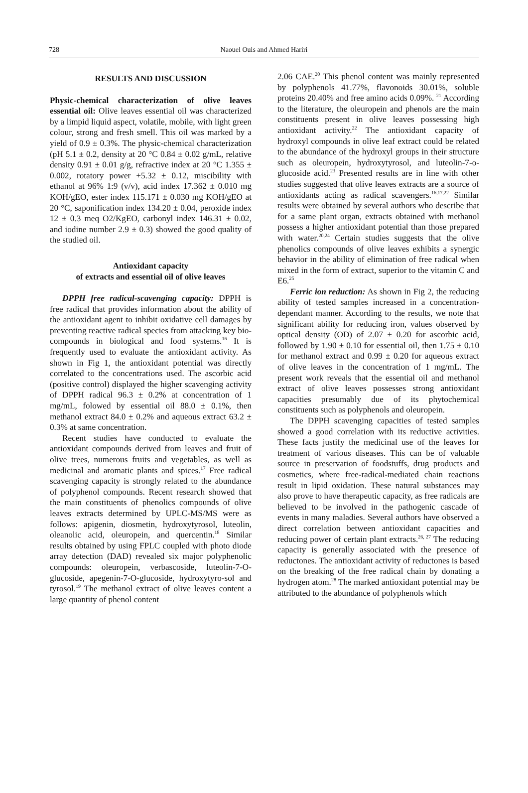728
Naouel Ouis and Ahmed Hariri
RESULTS AND DISCUSSION
Physic-chemical characterization of olive leaves essential oil: Olive leaves essential oil was characterized by a limpid liquid aspect, volatile, mobile, with light green colour, strong and fresh smell. This oil was marked by a yield of 0.9 ± 0.3%. The physic-chemical characterization (pH 5.1 ± 0.2, density at 20 °C 0.84 ± 0.02 g/mL, relative density 0.91 ± 0.01 g/g, refractive index at 20 °C 1.355 ± 0.002, rotatory power +5.32 ± 0.12, miscibility with ethanol at 96% 1:9 (v/v), acid index 17.362 ± 0.010 mg KOH/gEO, ester index 115.171 ± 0.030 mg KOH/gEO at 20 °C, saponification index 134.20 ± 0.04, peroxide index 12 ± 0.3 meq O2/KgEO, carbonyl index 146.31 ± 0.02, and iodine number 2.9 ± 0.3) showed the good quality of the studied oil.
Antioxidant capacity
of extracts and essential oil of olive leaves
DPPH free radical-scavenging capacity: DPPH is free radical that provides information about the ability of the antioxidant agent to inhibit oxidative cell damages by preventing reactive radical species from attacking key bio-compounds in biological and food systems.<sup>16</sup> It is frequently used to evaluate the antioxidant activity. As shown in Fig 1, the antioxidant potential was directly correlated to the concentrations used. The ascorbic acid (positive control) displayed the higher scavenging activity of DPPH radical 96.3 ± 0.2% at concentration of 1 mg/mL, folowed by essential oil 88.0 ± 0.1%, then methanol extract 84.0 ± 0.2% and aqueous extract 63.2 ± 0.3% at same concentration.
Recent studies have conducted to evaluate the antioxidant compounds derived from leaves and fruit of olive trees, numerous fruits and vegetables, as well as medicinal and aromatic plants and spices.<sup>17</sup> Free radical scavenging capacity is strongly related to the abundance of polyphenol compounds. Recent research showed that the main constituents of phenolics compounds of olive leaves extracts determined by UPLC-MS/MS were as follows: apigenin, diosmetin, hydroxytyrosol, luteolin, oleanolic acid, oleuropein, and quercentin.<sup>18</sup> Similar results obtained by using FPLC coupled with photo diode array detection (DAD) revealed six major polyphenolic compounds: oleuropein, verbascoside, luteolin-7-O-glucoside, apegenin-7-O-glucoside, hydroxytyro-sol and tyrosol.<sup>19</sup> The methanol extract of olive leaves content a large quantity of phenol content
2.06 CAE.<sup>20</sup> This phenol content was mainly represented by polyphenols 41.77%, flavonoids 30.01%, soluble proteins 20.40% and free amino acids 0.09%. <sup>21</sup> According to the literature, the oleuropein and phenols are the main constituents present in olive leaves possessing high antioxidant activity.<sup>22</sup> The antioxidant capacity of hydroxyl compounds in olive leaf extract could be related to the abundance of the hydroxyl groups in their structure such as oleuropein, hydroxytyrosol, and luteolin-7-o-glucoside acid.<sup>23</sup> Presented results are in line with other studies suggested that olive leaves extracts are a source of antioxidants acting as radical scavengers.<sup>16,17,22</sup> Similar results were obtained by several authors who describe that for a same plant organ, extracts obtained with methanol possess a higher antioxidant potential than those prepared with water.<sup>20,24</sup> Certain studies suggests that the olive phenolics compounds of olive leaves exhibits a synergic behavior in the ability of elimination of free radical when mixed in the form of extract, superior to the vitamin C and E6.<sup>25</sup>
Ferric ion reduction: As shown in Fig 2, the reducing ability of tested samples increased in a concentration-dependant manner. According to the results, we note that significant ability for reducing iron, values observed by optical density (OD) of 2.07 ± 0.20 for ascorbic acid, followed by 1.90 ± 0.10 for essential oil, then 1.75 ± 0.10 for methanol extract and 0.99 ± 0.20 for aqueous extract of olive leaves in the concentration of 1 mg/mL. The present work reveals that the essential oil and methanol extract of olive leaves possesses strong antioxidant capacities presumably due of its phytochemical constituents such as polyphenols and oleuropein.
The DPPH scavenging capacities of tested samples showed a good correlation with its reductive activities. These facts justify the medicinal use of the leaves for treatment of various diseases. This can be of valuable source in preservation of foodstuffs, drug products and cosmetics, where free-radical-mediated chain reactions result in lipid oxidation. These natural substances may also prove to have therapeutic capacity, as free radicals are believed to be involved in the pathogenic cascade of events in many maladies. Several authors have observed a direct correlation between antioxidant capacities and reducing power of certain plant extracts.<sup>26, 27</sup> The reducing capacity is generally associated with the presence of reductones. The antioxidant activity of reductones is based on the breaking of the free radical chain by donating a hydrogen atom.<sup>28</sup> The marked antioxidant potential may be attributed to the abundance of polyphenols which